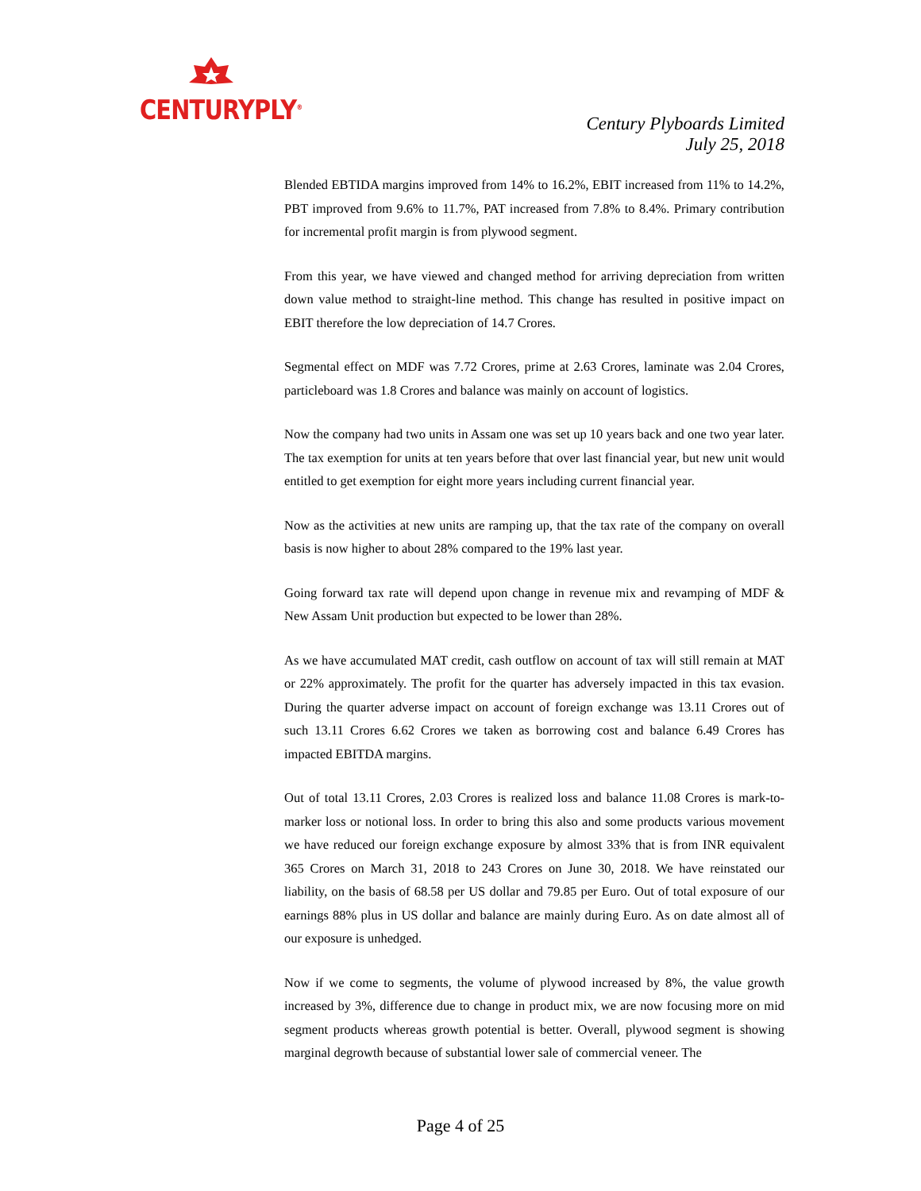CENTURYPLY<sup>®</sup>
Century Plyboards Limited
July 25, 2018
Blended EBTIDA margins improved from 14% to 16.2%, EBIT increased from 11% to 14.2%, PBT improved from 9.6% to 11.7%, PAT increased from 7.8% to 8.4%. Primary contribution for incremental profit margin is from plywood segment.
From this year, we have viewed and changed method for arriving depreciation from written down value method to straight-line method. This change has resulted in positive impact on EBIT therefore the low depreciation of 14.7 Crores.
Segmental effect on MDF was 7.72 Crores, prime at 2.63 Crores, laminate was 2.04 Crores, particleboard was 1.8 Crores and balance was mainly on account of logistics.
Now the company had two units in Assam one was set up 10 years back and one two year later. The tax exemption for units at ten years before that over last financial year, but new unit would entitled to get exemption for eight more years including current financial year.
Now as the activities at new units are ramping up, that the tax rate of the company on overall basis is now higher to about 28% compared to the 19% last year.
Going forward tax rate will depend upon change in revenue mix and revamping of MDF & New Assam Unit production but expected to be lower than 28%.
As we have accumulated MAT credit, cash outflow on account of tax will still remain at MAT or 22% approximately. The profit for the quarter has adversely impacted in this tax evasion. During the quarter adverse impact on account of foreign exchange was 13.11 Crores out of such 13.11 Crores 6.62 Crores we taken as borrowing cost and balance 6.49 Crores has impacted EBITDA margins.
Out of total 13.11 Crores, 2.03 Crores is realized loss and balance 11.08 Crores is mark-to-marker loss or notional loss. In order to bring this also and some products various movement we have reduced our foreign exchange exposure by almost 33% that is from INR equivalent 365 Crores on March 31, 2018 to 243 Crores on June 30, 2018. We have reinstated our liability, on the basis of 68.58 per US dollar and 79.85 per Euro. Out of total exposure of our earnings 88% plus in US dollar and balance are mainly during Euro. As on date almost all of our exposure is unhedged.
Now if we come to segments, the volume of plywood increased by 8%, the value growth increased by 3%, difference due to change in product mix, we are now focusing more on mid segment products whereas growth potential is better. Overall, plywood segment is showing marginal degrowth because of substantial lower sale of commercial veneer. The
Page 4 of 25